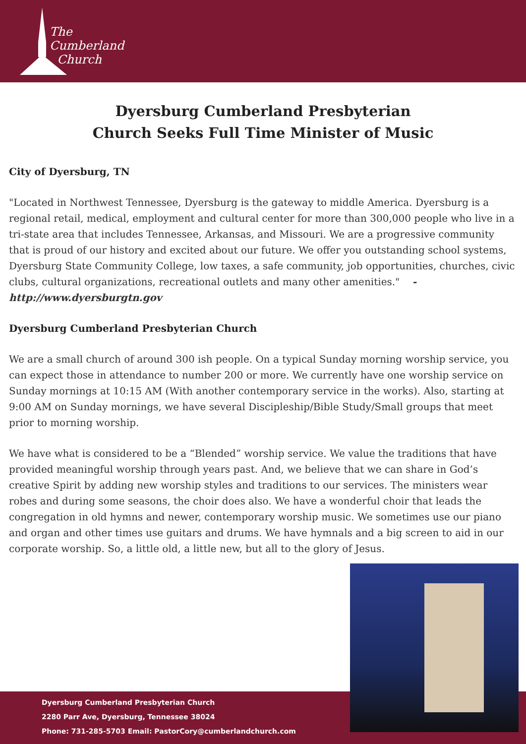The
Cumberland
Church
Dyersburg Cumberland Presbyterian
Church Seeks Full Time Minister of Music
City of Dyersburg, TN
"Located in Northwest Tennessee, Dyersburg is the gateway to middle America. Dyersburg is a regional retail, medical, employment and cultural center for more than 300,000 people who live in a tri-state area that includes Tennessee, Arkansas, and Missouri. We are a progressive community that is proud of our history and excited about our future. We offer you outstanding school systems, Dyersburg State Community College, low taxes, a safe community, job opportunities, churches, civic clubs, cultural organizations, recreational outlets and many other amenities." - http://www.dyersburgtn.gov
Dyersburg Cumberland Presbyterian Church
We are a small church of around 300 ish people. On a typical Sunday morning worship service, you can expect those in attendance to number 200 or more. We currently have one worship service on Sunday mornings at 10:15 AM (With another contemporary service in the works). Also, starting at 9:00 AM on Sunday mornings, we have several Discipleship/Bible Study/Small groups that meet prior to morning worship.
We have what is considered to be a “Blended” worship service. We value the traditions that have provided meaningful worship through years past. And, we believe that we can share in God’s creative Spirit by adding new worship styles and traditions to our services. The ministers wear robes and during some seasons, the choir does also. We have a wonderful choir that leads the congregation in old hymns and newer, contemporary worship music. We sometimes use our piano and organ and other times use guitars and drums. We have hymnals and a big screen to aid in our corporate worship. So, a little old, a little new, but all to the glory of Jesus.
Dyersburg Cumberland Presbyterian Church
2280 Parr Ave, Dyersburg, Tennessee 38024
Phone: 731-285-5703 Email: PastorCory@cumberlandchurch.com